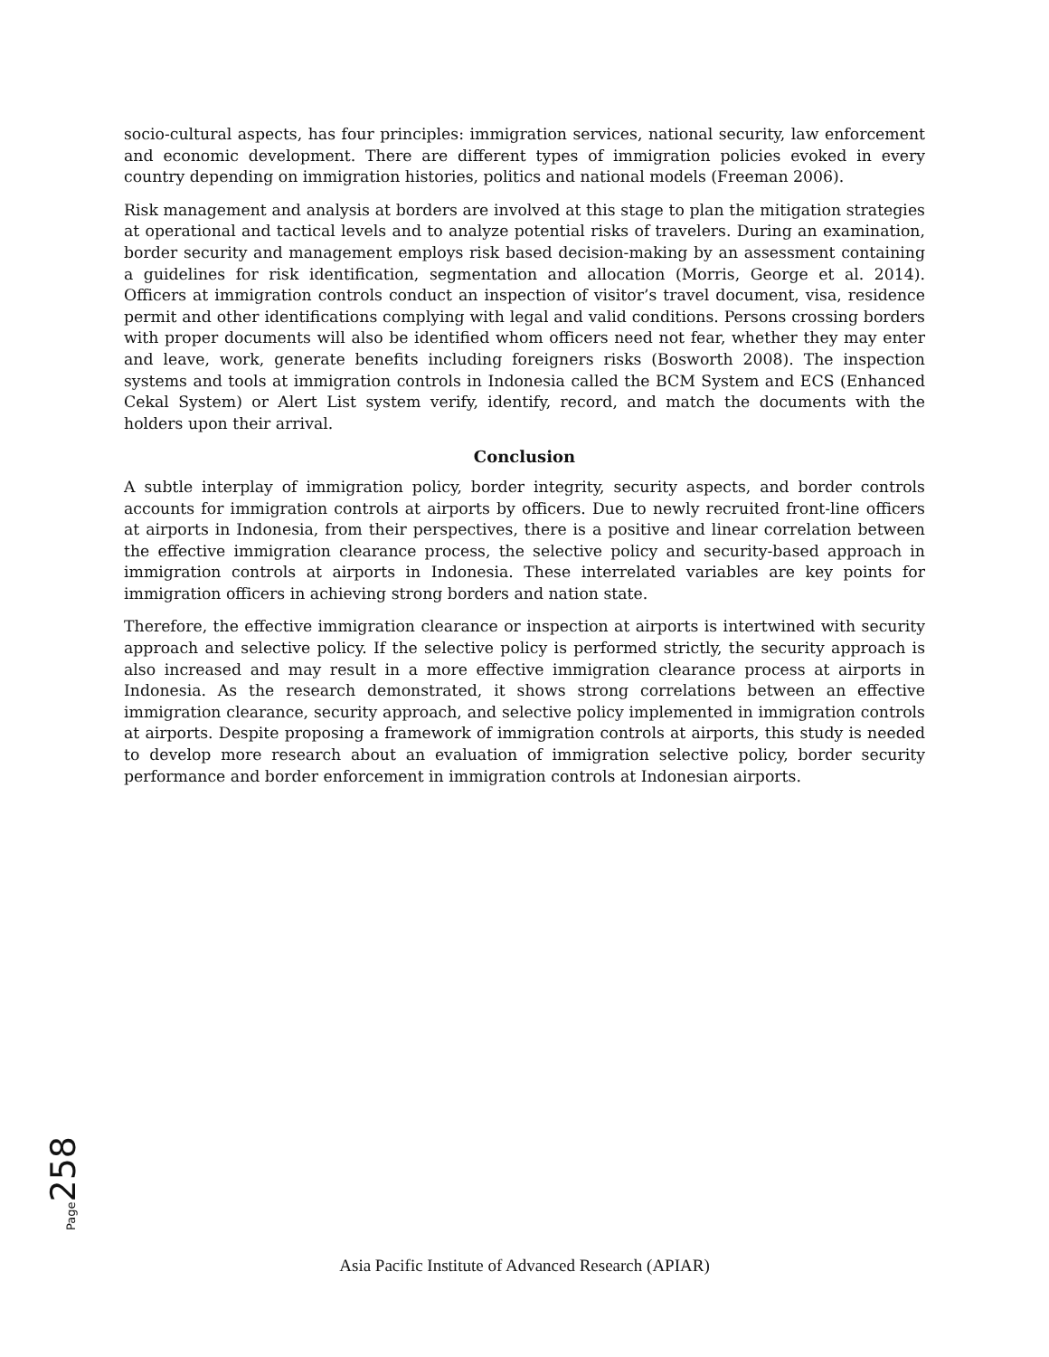socio-cultural aspects, has four principles: immigration services, national security, law enforcement and economic development. There are different types of immigration policies evoked in every country depending on immigration histories, politics and national models (Freeman 2006).
Risk management and analysis at borders are involved at this stage to plan the mitigation strategies at operational and tactical levels and to analyze potential risks of travelers. During an examination, border security and management employs risk based decision-making by an assessment containing a guidelines for risk identification, segmentation and allocation (Morris, George et al. 2014). Officers at immigration controls conduct an inspection of visitor’s travel document, visa, residence permit and other identifications complying with legal and valid conditions. Persons crossing borders with proper documents will also be identified whom officers need not fear, whether they may enter and leave, work, generate benefits including foreigners risks (Bosworth 2008). The inspection systems and tools at immigration controls in Indonesia called the BCM System and ECS (Enhanced Cekal System) or Alert List system verify, identify, record, and match the documents with the holders upon their arrival.
Conclusion
A subtle interplay of immigration policy, border integrity, security aspects, and border controls accounts for immigration controls at airports by officers. Due to newly recruited front-line officers at airports in Indonesia, from their perspectives, there is a positive and linear correlation between the effective immigration clearance process, the selective policy and security-based approach in immigration controls at airports in Indonesia. These interrelated variables are key points for immigration officers in achieving strong borders and nation state.
Therefore, the effective immigration clearance or inspection at airports is intertwined with security approach and selective policy. If the selective policy is performed strictly, the security approach is also increased and may result in a more effective immigration clearance process at airports in Indonesia. As the research demonstrated, it shows strong correlations between an effective immigration clearance, security approach, and selective policy implemented in immigration controls at airports. Despite proposing a framework of immigration controls at airports, this study is needed to develop more research about an evaluation of immigration selective policy, border security performance and border enforcement in immigration controls at Indonesian airports.
Page 258
Asia Pacific Institute of Advanced Research (APIAR)